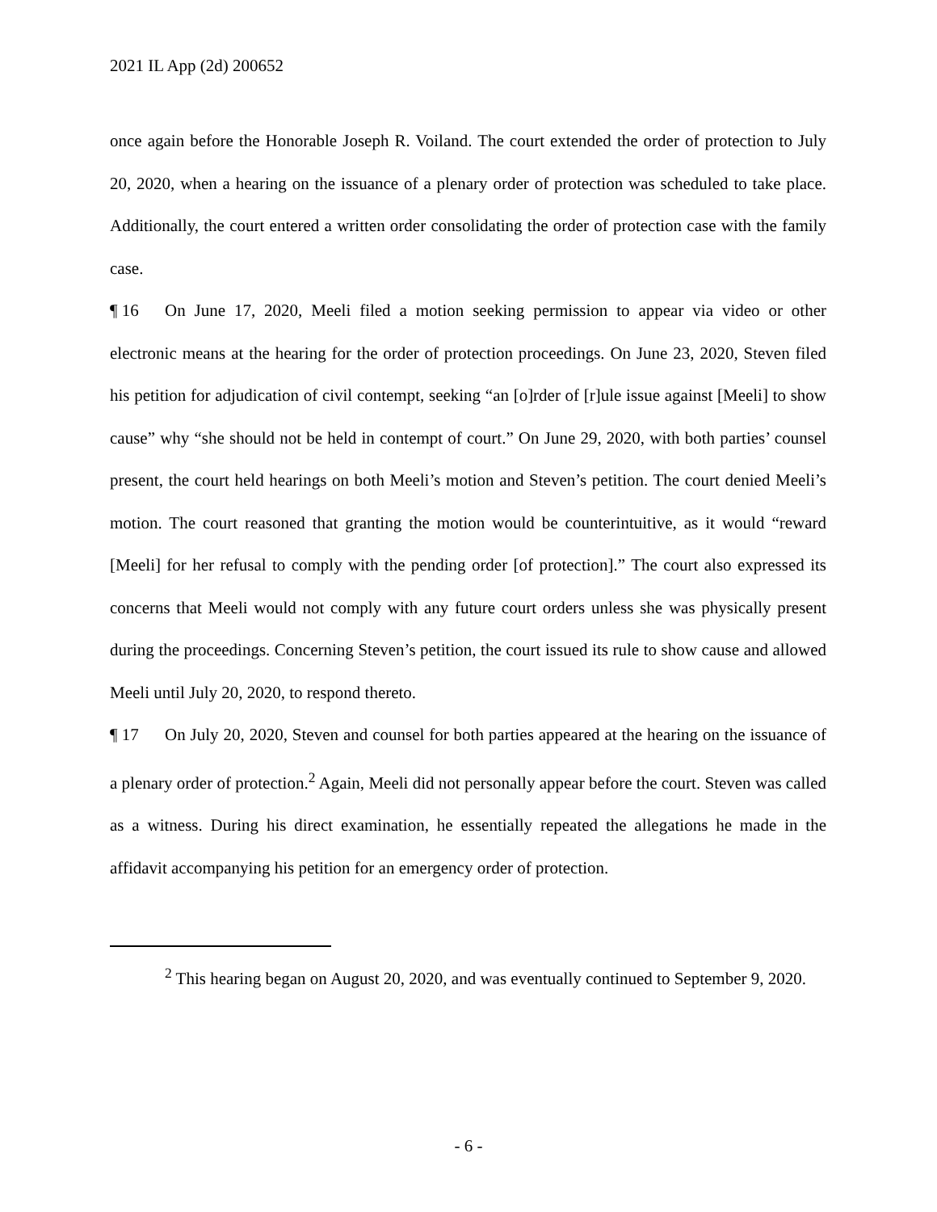2021 IL App (2d) 200652
once again before the Honorable Joseph R. Voiland. The court extended the order of protection to July 20, 2020, when a hearing on the issuance of a plenary order of protection was scheduled to take place. Additionally, the court entered a written order consolidating the order of protection case with the family case.
¶ 16 On June 17, 2020, Meeli filed a motion seeking permission to appear via video or other electronic means at the hearing for the order of protection proceedings. On June 23, 2020, Steven filed his petition for adjudication of civil contempt, seeking “an [o]rder of [r]ule issue against [Meeli] to show cause” why “she should not be held in contempt of court.” On June 29, 2020, with both parties’ counsel present, the court held hearings on both Meeli’s motion and Steven’s petition. The court denied Meeli’s motion. The court reasoned that granting the motion would be counterintuitive, as it would “reward [Meeli] for her refusal to comply with the pending order [of protection].” The court also expressed its concerns that Meeli would not comply with any future court orders unless she was physically present during the proceedings. Concerning Steven’s petition, the court issued its rule to show cause and allowed Meeli until July 20, 2020, to respond thereto.
¶ 17 On July 20, 2020, Steven and counsel for both parties appeared at the hearing on the issuance of a plenary order of protection.<sup>2</sup> Again, Meeli did not personally appear before the court. Steven was called as a witness. During his direct examination, he essentially repeated the allegations he made in the affidavit accompanying his petition for an emergency order of protection.
<sup>2</sup> This hearing began on August 20, 2020, and was eventually continued to September 9, 2020.
- 6 -